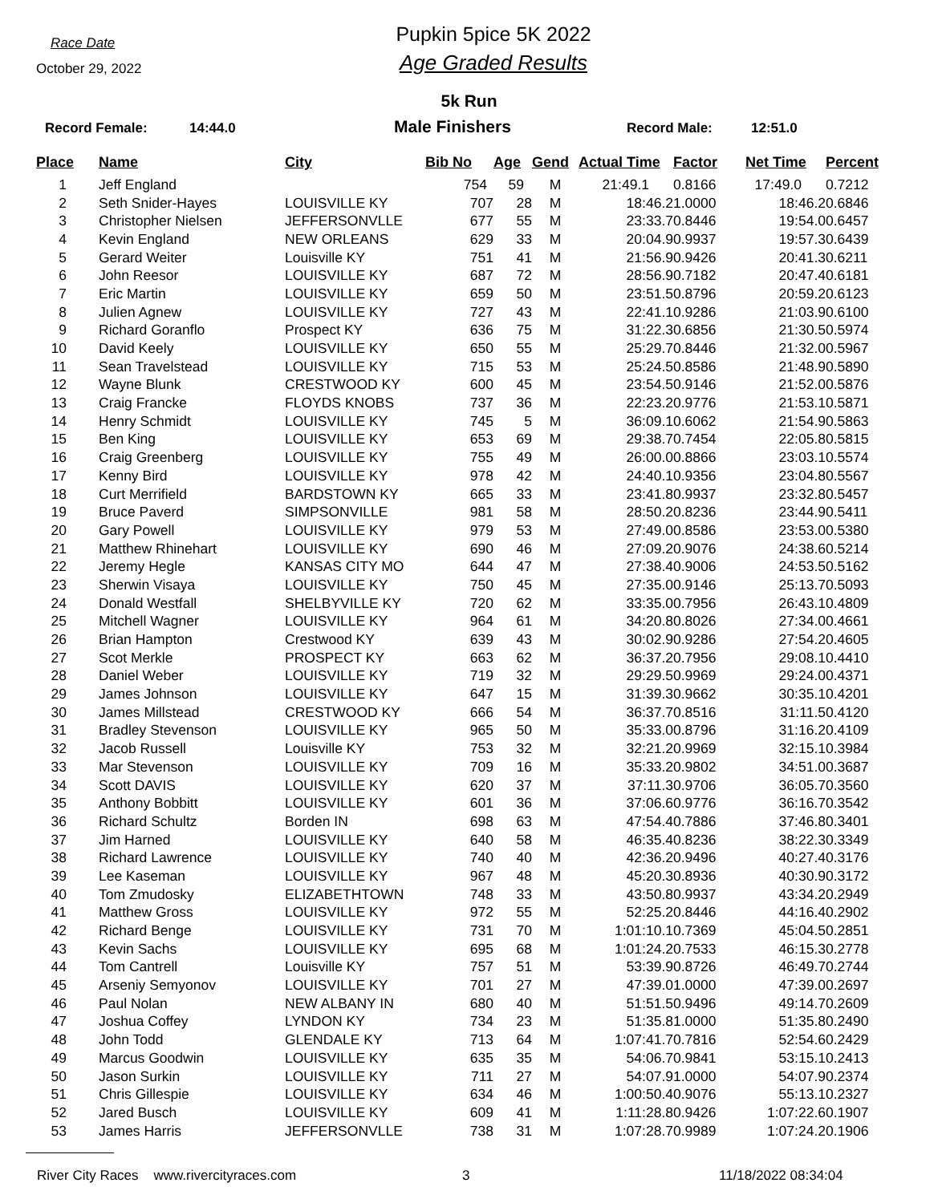Race Date
October 29, 2022
Pupkin 5pice 5K 2022
Age Graded Results
5k Run
Record Female: 14:44.0 Male Finishers Record Male: 12:51.0
| Place | Name | City | Bib No | Age | Gend | Actual Time | Factor | Net Time | Percent |
| --- | --- | --- | --- | --- | --- | --- | --- | --- | --- |
| 1 | Jeff England | | 754 | 59 | M | 21:49.1 | 0.8166 | 17:49.0 | 0.7212 |
| 2 | Seth Snider-Hayes | LOUISVILLE KY | 707 | 28 | M | 18:46.2 | 1.0000 | 18:46.2 | 0.6846 |
| 3 | Christopher Nielsen | JEFFERSONVLLE | 677 | 55 | M | 23:33.7 | 0.8446 | 19:54.0 | 0.6457 |
| 4 | Kevin England | NEW ORLEANS | 629 | 33 | M | 20:04.9 | 0.9937 | 19:57.3 | 0.6439 |
| 5 | Gerard Weiter | Louisville KY | 751 | 41 | M | 21:56.9 | 0.9426 | 20:41.3 | 0.6211 |
| 6 | John Reesor | LOUISVILLE KY | 687 | 72 | M | 28:56.9 | 0.7182 | 20:47.4 | 0.6181 |
| 7 | Eric Martin | LOUISVILLE KY | 659 | 50 | M | 23:51.5 | 0.8796 | 20:59.2 | 0.6123 |
| 8 | Julien Agnew | LOUISVILLE KY | 727 | 43 | M | 22:41.1 | 0.9286 | 21:03.9 | 0.6100 |
| 9 | Richard Goranflo | Prospect KY | 636 | 75 | M | 31:22.3 | 0.6856 | 21:30.5 | 0.5974 |
| 10 | David Keely | LOUISVILLE KY | 650 | 55 | M | 25:29.7 | 0.8446 | 21:32.0 | 0.5967 |
| 11 | Sean Travelstead | LOUISVILLE KY | 715 | 53 | M | 25:24.5 | 0.8586 | 21:48.9 | 0.5890 |
| 12 | Wayne Blunk | CRESTWOOD KY | 600 | 45 | M | 23:54.5 | 0.9146 | 21:52.0 | 0.5876 |
| 13 | Craig Francke | FLOYDS KNOBS | 737 | 36 | M | 22:23.2 | 0.9776 | 21:53.1 | 0.5871 |
| 14 | Henry Schmidt | LOUISVILLE KY | 745 | 5 | M | 36:09.1 | 0.6062 | 21:54.9 | 0.5863 |
| 15 | Ben King | LOUISVILLE KY | 653 | 69 | M | 29:38.7 | 0.7454 | 22:05.8 | 0.5815 |
| 16 | Craig Greenberg | LOUISVILLE KY | 755 | 49 | M | 26:00.0 | 0.8866 | 23:03.1 | 0.5574 |
| 17 | Kenny Bird | LOUISVILLE KY | 978 | 42 | M | 24:40.1 | 0.9356 | 23:04.8 | 0.5567 |
| 18 | Curt Merrifield | BARDSTOWN KY | 665 | 33 | M | 23:41.8 | 0.9937 | 23:32.8 | 0.5457 |
| 19 | Bruce Paverd | SIMPSONVILLE | 981 | 58 | M | 28:50.2 | 0.8236 | 23:44.9 | 0.5411 |
| 20 | Gary Powell | LOUISVILLE KY | 979 | 53 | M | 27:49.0 | 0.8586 | 23:53.0 | 0.5380 |
| 21 | Matthew Rhinehart | LOUISVILLE KY | 690 | 46 | M | 27:09.2 | 0.9076 | 24:38.6 | 0.5214 |
| 22 | Jeremy Hegle | KANSAS CITY MO | 644 | 47 | M | 27:38.4 | 0.9006 | 24:53.5 | 0.5162 |
| 23 | Sherwin Visaya | LOUISVILLE KY | 750 | 45 | M | 27:35.0 | 0.9146 | 25:13.7 | 0.5093 |
| 24 | Donald Westfall | SHELBYVILLE KY | 720 | 62 | M | 33:35.0 | 0.7956 | 26:43.1 | 0.4809 |
| 25 | Mitchell Wagner | LOUISVILLE KY | 964 | 61 | M | 34:20.8 | 0.8026 | 27:34.0 | 0.4661 |
| 26 | Brian Hampton | Crestwood KY | 639 | 43 | M | 30:02.9 | 0.9286 | 27:54.2 | 0.4605 |
| 27 | Scot Merkle | PROSPECT KY | 663 | 62 | M | 36:37.2 | 0.7956 | 29:08.1 | 0.4410 |
| 28 | Daniel Weber | LOUISVILLE KY | 719 | 32 | M | 29:29.5 | 0.9969 | 29:24.0 | 0.4371 |
| 29 | James Johnson | LOUISVILLE KY | 647 | 15 | M | 31:39.3 | 0.9662 | 30:35.1 | 0.4201 |
| 30 | James Millstead | CRESTWOOD KY | 666 | 54 | M | 36:37.7 | 0.8516 | 31:11.5 | 0.4120 |
| 31 | Bradley Stevenson | LOUISVILLE KY | 965 | 50 | M | 35:33.0 | 0.8796 | 31:16.2 | 0.4109 |
| 32 | Jacob Russell | Louisville KY | 753 | 32 | M | 32:21.2 | 0.9969 | 32:15.1 | 0.3984 |
| 33 | Mar Stevenson | LOUISVILLE KY | 709 | 16 | M | 35:33.2 | 0.9802 | 34:51.0 | 0.3687 |
| 34 | Scott DAVIS | LOUISVILLE KY | 620 | 37 | M | 37:11.3 | 0.9706 | 36:05.7 | 0.3560 |
| 35 | Anthony Bobbitt | LOUISVILLE KY | 601 | 36 | M | 37:06.6 | 0.9776 | 36:16.7 | 0.3542 |
| 36 | Richard Schultz | Borden IN | 698 | 63 | M | 47:54.4 | 0.7886 | 37:46.8 | 0.3401 |
| 37 | Jim Harned | LOUISVILLE KY | 640 | 58 | M | 46:35.4 | 0.8236 | 38:22.3 | 0.3349 |
| 38 | Richard Lawrence | LOUISVILLE KY | 740 | 40 | M | 42:36.2 | 0.9496 | 40:27.4 | 0.3176 |
| 39 | Lee Kaseman | LOUISVILLE KY | 967 | 48 | M | 45:20.3 | 0.8936 | 40:30.9 | 0.3172 |
| 40 | Tom Zmudosky | ELIZABETHTOWN | 748 | 33 | M | 43:50.8 | 0.9937 | 43:34.2 | 0.2949 |
| 41 | Matthew Gross | LOUISVILLE KY | 972 | 55 | M | 52:25.2 | 0.8446 | 44:16.4 | 0.2902 |
| 42 | Richard Benge | LOUISVILLE KY | 731 | 70 | M | 1:01:10.1 | 0.7369 | 45:04.5 | 0.2851 |
| 43 | Kevin Sachs | LOUISVILLE KY | 695 | 68 | M | 1:01:24.2 | 0.7533 | 46:15.3 | 0.2778 |
| 44 | Tom Cantrell | Louisville KY | 757 | 51 | M | 53:39.9 | 0.8726 | 46:49.7 | 0.2744 |
| 45 | Arseniy Semyonov | LOUISVILLE KY | 701 | 27 | M | 47:39.0 | 1.0000 | 47:39.0 | 0.2697 |
| 46 | Paul Nolan | NEW ALBANY IN | 680 | 40 | M | 51:51.5 | 0.9496 | 49:14.7 | 0.2609 |
| 47 | Joshua Coffey | LYNDON KY | 734 | 23 | M | 51:35.8 | 1.0000 | 51:35.8 | 0.2490 |
| 48 | John Todd | GLENDALE KY | 713 | 64 | M | 1:07:41.7 | 0.7816 | 52:54.6 | 0.2429 |
| 49 | Marcus Goodwin | LOUISVILLE KY | 635 | 35 | M | 54:06.7 | 0.9841 | 53:15.1 | 0.2413 |
| 50 | Jason Surkin | LOUISVILLE KY | 711 | 27 | M | 54:07.9 | 1.0000 | 54:07.9 | 0.2374 |
| 51 | Chris Gillespie | LOUISVILLE KY | 634 | 46 | M | 1:00:50.4 | 0.9076 | 55:13.1 | 0.2327 |
| 52 | Jared Busch | LOUISVILLE KY | 609 | 41 | M | 1:11:28.8 | 0.9426 | 1:07:22.6 | 0.1907 |
| 53 | James Harris | JEFFERSONVLLE | 738 | 31 | M | 1:07:28.7 | 0.9989 | 1:07:24.2 | 0.1906 |
River City Races www.rivercityraces.com 3 11/18/2022 08:34:04